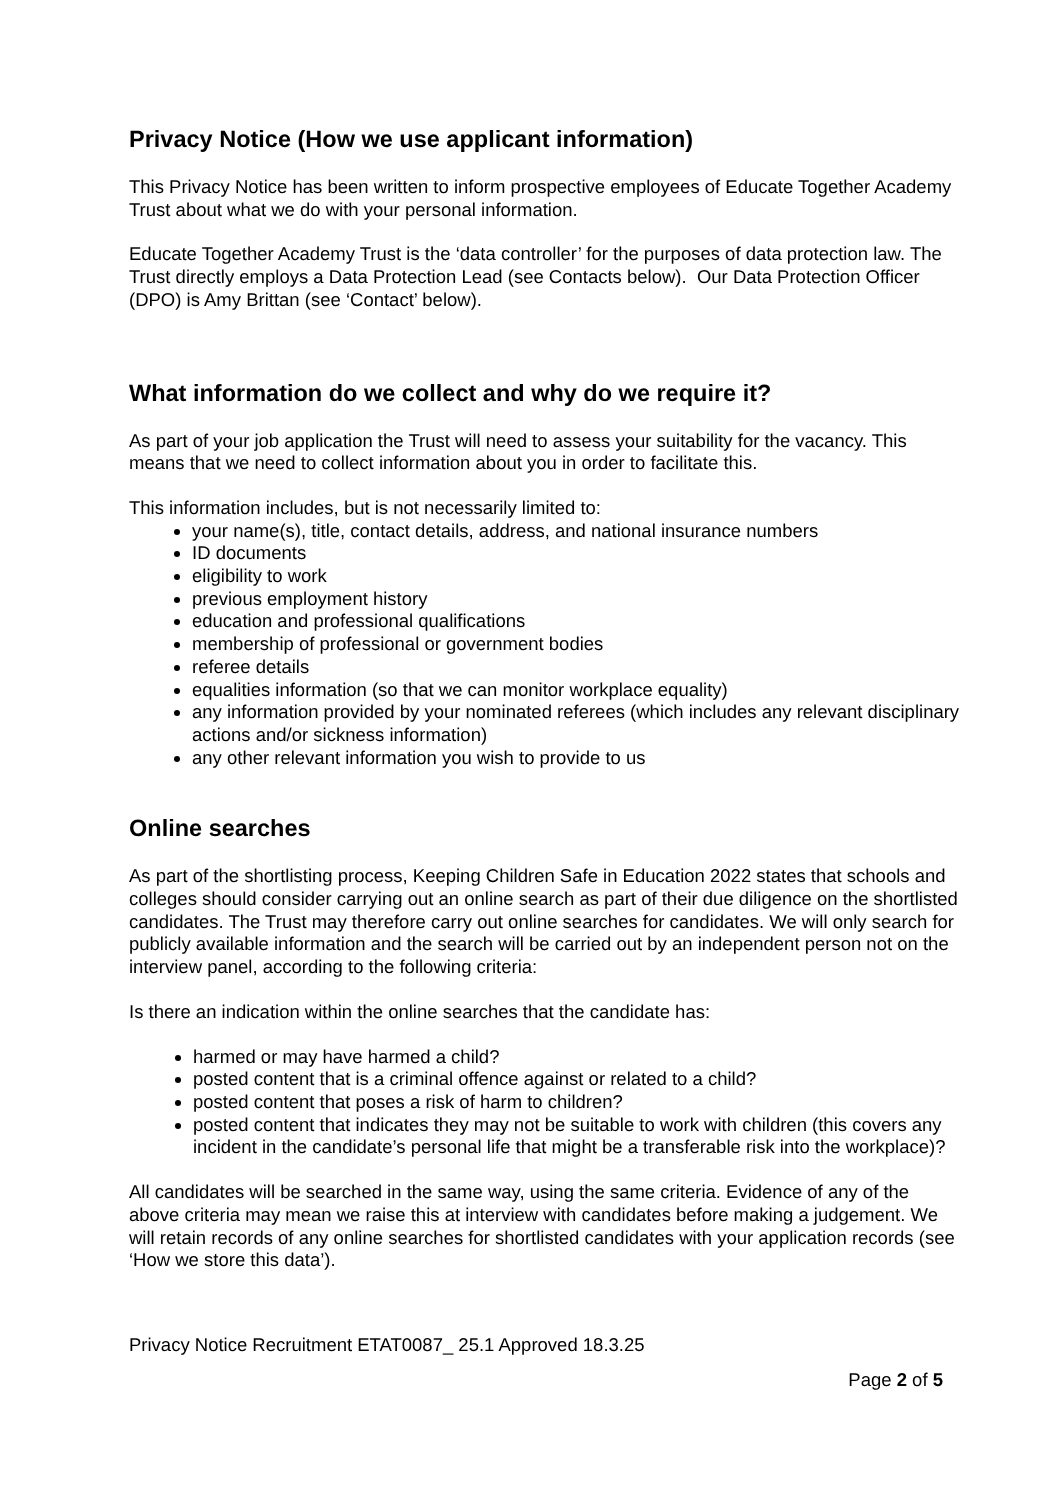Privacy Notice (How we use applicant information)
This Privacy Notice has been written to inform prospective employees of Educate Together Academy Trust about what we do with your personal information.
Educate Together Academy Trust is the ‘data controller’ for the purposes of data protection law. The Trust directly employs a Data Protection Lead (see Contacts below). Our Data Protection Officer (DPO) is Amy Brittan (see ‘Contact’ below).
What information do we collect and why do we require it?
As part of your job application the Trust will need to assess your suitability for the vacancy. This means that we need to collect information about you in order to facilitate this.
This information includes, but is not necessarily limited to:
your name(s), title, contact details, address, and national insurance numbers
ID documents
eligibility to work
previous employment history
education and professional qualifications
membership of professional or government bodies
referee details
equalities information (so that we can monitor workplace equality)
any information provided by your nominated referees (which includes any relevant disciplinary actions and/or sickness information)
any other relevant information you wish to provide to us
Online searches
As part of the shortlisting process, Keeping Children Safe in Education 2022 states that schools and colleges should consider carrying out an online search as part of their due diligence on the shortlisted candidates. The Trust may therefore carry out online searches for candidates. We will only search for publicly available information and the search will be carried out by an independent person not on the interview panel, according to the following criteria:
Is there an indication within the online searches that the candidate has:
harmed or may have harmed a child?
posted content that is a criminal offence against or related to a child?
posted content that poses a risk of harm to children?
posted content that indicates they may not be suitable to work with children (this covers any incident in the candidate’s personal life that might be a transferable risk into the workplace)?
All candidates will be searched in the same way, using the same criteria. Evidence of any of the above criteria may mean we raise this at interview with candidates before making a judgement. We will retain records of any online searches for shortlisted candidates with your application records (see ‘How we store this data’).
Privacy Notice Recruitment ETAT0087_ 25.1 Approved 18.3.25
Page 2 of 5